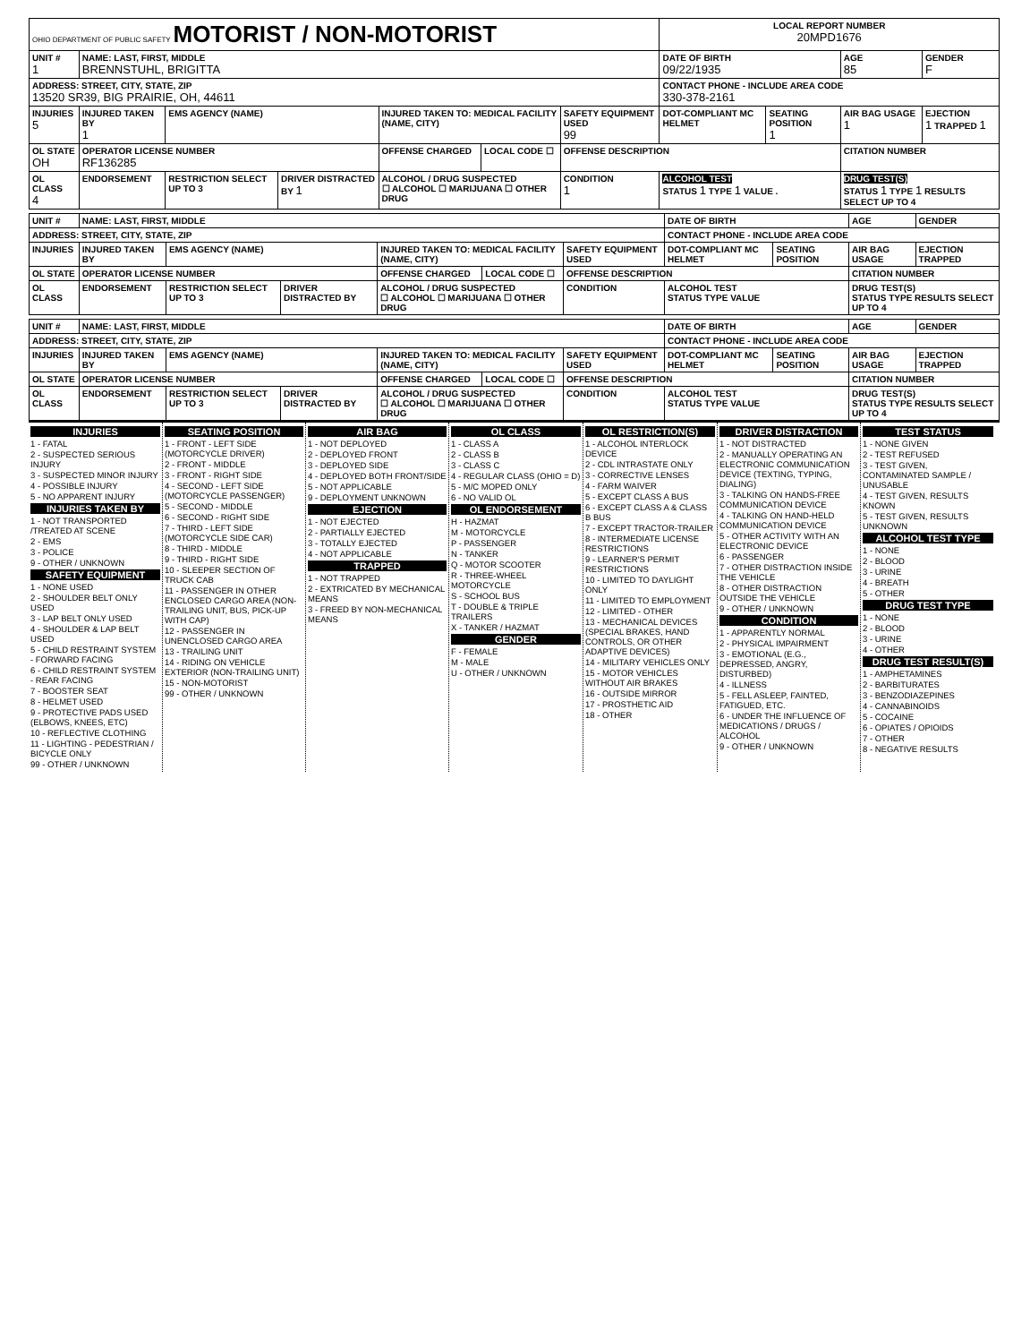| OHIO DEPARTMENT OF PUBLIC SAFETY MOTORIST / NON-MOTORIST | | | | | | | LOCAL REPORT NUMBER 20MPD1676 | | | |
| UNIT # 1 | NAME: LAST, FIRST, MIDDLE BRENNSTUHL, BRIGITTA | | | | | | DATE OF BIRTH 09/22/1935 | | AGE 85 | GENDER F |
| ADDRESS: STREET, CITY, STATE, ZIP 13520 SR39, BIG PRAIRIE, OH, 44611 | | | | | | | CONTACT PHONE - INCLUDE AREA CODE 330-378-2161 | | | |
| INJURIES 5 | INJURED TAKEN BY 1 | EMS AGENCY (NAME) | | INJURED TAKEN TO: MEDICAL FACILITY (NAME, CITY) | | SAFETY EQUIPMENT USED 99 | DOT-COMPLIANT MC HELMET | SEATING POSITION 1 | AIR BAG USAGE 1 | EJECTION 1 TRAPPED 1 |
| OL STATE OH | OPERATOR LICENSE NUMBER RF136285 | | | OFFENSE CHARGED | LOCAL CODE ☐ | OFFENSE DESCRIPTION | | | CITATION NUMBER | |
| OL CLASS 4 | ENDORSEMENT | RESTRICTION SELECT UP TO 3 | DRIVER DISTRACTED BY 1 | ALCOHOL / DRUG SUSPECTED ☐ ALCOHOL ☐ MARIJUANA ☐ OTHER DRUG | | CONDITION 1 | ALCOHOL TEST STATUS 1 TYPE 1 VALUE . | | DRUG TEST(S) STATUS 1 TYPE 1 RESULTS SELECT UP TO 4 | |
| UNIT # | NAME: LAST, FIRST, MIDDLE | | | | | | DATE OF BIRTH | | AGE | GENDER |
| --- | --- | --- | --- | --- | --- | --- | --- | --- | --- | --- |
| ADDRESS: STREET, CITY, STATE, ZIP | | | | | | | CONTACT PHONE - INCLUDE AREA CODE | | | |
| INJURIES | INJURED TAKEN BY | EMS AGENCY (NAME) | | INJURED TAKEN TO: MEDICAL FACILITY (NAME, CITY) | | SAFETY EQUIPMENT USED | DOT-COMPLIANT MC HELMET | SEATING POSITION | AIR BAG USAGE | EJECTION TRAPPED |
| OL STATE | OPERATOR LICENSE NUMBER | | | OFFENSE CHARGED | LOCAL CODE ☐ | OFFENSE DESCRIPTION | | | CITATION NUMBER | |
| OL CLASS | ENDORSEMENT | RESTRICTION SELECT UP TO 3 | DRIVER DISTRACTED BY | ALCOHOL / DRUG SUSPECTED ☐ ALCOHOL ☐ MARIJUANA ☐ OTHER DRUG | | CONDITION | ALCOHOL TEST STATUS TYPE VALUE | | DRUG TEST(S) STATUS TYPE RESULTS SELECT UP TO 4 | |
| UNIT # | NAME: LAST, FIRST, MIDDLE | | | | | | DATE OF BIRTH | | AGE | GENDER |
| --- | --- | --- | --- | --- | --- | --- | --- | --- | --- | --- |
| ADDRESS: STREET, CITY, STATE, ZIP | | | | | | | CONTACT PHONE - INCLUDE AREA CODE | | | |
| INJURIES | INJURED TAKEN BY | EMS AGENCY (NAME) | | INJURED TAKEN TO: MEDICAL FACILITY (NAME, CITY) | | SAFETY EQUIPMENT USED | DOT-COMPLIANT MC HELMET | SEATING POSITION | AIR BAG USAGE | EJECTION TRAPPED |
| OL STATE | OPERATOR LICENSE NUMBER | | | OFFENSE CHARGED | LOCAL CODE ☐ | OFFENSE DESCRIPTION | | | CITATION NUMBER | |
| OL CLASS | ENDORSEMENT | RESTRICTION SELECT UP TO 3 | DRIVER DISTRACTED BY | ALCOHOL / DRUG SUSPECTED ☐ ALCOHOL ☐ MARIJUANA ☐ OTHER DRUG | | CONDITION | ALCOHOL TEST STATUS TYPE VALUE | | DRUG TEST(S) STATUS TYPE RESULTS SELECT UP TO 4 | |
INJURIES
1 - FATAL
2 - SUSPECTED SERIOUS INJURY
3 - SUSPECTED MINOR INJURY
4 - POSSIBLE INJURY
5 - NO APPARENT INJURY
INJURIES TAKEN BY
1 - NOT TRANSPORTED /TREATED AT SCENE
2 - EMS
3 - POLICE
9 - OTHER / UNKNOWN
SAFETY EQUIPMENT
1 - NONE USED
2 - SHOULDER BELT ONLY USED
3 - LAP BELT ONLY USED
4 - SHOULDER & LAP BELT USED
5 - CHILD RESTRAINT SYSTEM - FORWARD FACING
6 - CHILD RESTRAINT SYSTEM - REAR FACING
7 - BOOSTER SEAT
8 - HELMET USED
9 - PROTECTIVE PADS USED (ELBOWS, KNEES, ETC)
10 - REFLECTIVE CLOTHING
11 - LIGHTING - PEDESTRIAN / BICYCLE ONLY
99 - OTHER / UNKNOWN
SEATING POSITION
1 - FRONT - LEFT SIDE (MOTORCYCLE DRIVER)
2 - FRONT - MIDDLE
3 - FRONT - RIGHT SIDE
4 - SECOND - LEFT SIDE (MOTORCYCLE PASSENGER)
5 - SECOND - MIDDLE
6 - SECOND - RIGHT SIDE
7 - THIRD - LEFT SIDE (MOTORCYCLE SIDE CAR)
8 - THIRD - MIDDLE
9 - THIRD - RIGHT SIDE
10 - SLEEPER SECTION OF TRUCK CAB
11 - PASSENGER IN OTHER ENCLOSED CARGO AREA (NON-TRAILING UNIT, BUS, PICK-UP WITH CAP)
12 - PASSENGER IN UNENCLOSED CARGO AREA
13 - TRAILING UNIT
14 - RIDING ON VEHICLE EXTERIOR (NON-TRAILING UNIT)
15 - NON-MOTORIST
99 - OTHER / UNKNOWN
AIR BAG
1 - NOT DEPLOYED
2 - DEPLOYED FRONT
3 - DEPLOYED SIDE
4 - DEPLOYED BOTH FRONT/SIDE
5 - NOT APPLICABLE
9 - DEPLOYMENT UNKNOWN
EJECTION
1 - NOT EJECTED
2 - PARTIALLY EJECTED
3 - TOTALLY EJECTED
4 - NOT APPLICABLE
TRAPPED
1 - NOT TRAPPED
2 - EXTRICATED BY MECHANICAL MEANS
3 - FREED BY NON-MECHANICAL MEANS
OL CLASS
1 - CLASS A
2 - CLASS B
3 - CLASS C
4 - REGULAR CLASS (OHIO = D)
5 - M/C MOPED ONLY
6 - NO VALID OL
OL ENDORSEMENT
H - HAZMAT
M - MOTORCYCLE
P - PASSENGER
N - TANKER
Q - MOTOR SCOOTER
R - THREE-WHEEL MOTORCYCLE
S - SCHOOL BUS
T - DOUBLE & TRIPLE TRAILERS
X - TANKER / HAZMAT
GENDER
F - FEMALE
M - MALE
U - OTHER / UNKNOWN
OL RESTRICTION(S)
1 - ALCOHOL INTERLOCK DEVICE
2 - CDL INTRASTATE ONLY
3 - CORRECTIVE LENSES
4 - FARM WAIVER
5 - EXCEPT CLASS A BUS
6 - EXCEPT CLASS A & CLASS B BUS
7 - EXCEPT TRACTOR-TRAILER
8 - INTERMEDIATE LICENSE RESTRICTIONS
9 - LEARNER'S PERMIT RESTRICTIONS
10 - LIMITED TO DAYLIGHT ONLY
11 - LIMITED TO EMPLOYMENT
12 - LIMITED - OTHER
13 - MECHANICAL DEVICES (SPECIAL BRAKES, HAND CONTROLS, OR OTHER ADAPTIVE DEVICES)
14 - MILITARY VEHICLES ONLY
15 - MOTOR VEHICLES WITHOUT AIR BRAKES
16 - OUTSIDE MIRROR
17 - PROSTHETIC AID
18 - OTHER
DRIVER DISTRACTION
1 - NOT DISTRACTED
2 - MANUALLY OPERATING AN ELECTRONIC COMMUNICATION DEVICE (TEXTING, TYPING, DIALING)
3 - TALKING ON HANDS-FREE COMMUNICATION DEVICE
4 - TALKING ON HAND-HELD COMMUNICATION DEVICE
5 - OTHER ACTIVITY WITH AN ELECTRONIC DEVICE
6 - PASSENGER
7 - OTHER DISTRACTION INSIDE THE VEHICLE
8 - OTHER DISTRACTION OUTSIDE THE VEHICLE
9 - OTHER / UNKNOWN
CONDITION
1 - APPARENTLY NORMAL
2 - PHYSICAL IMPAIRMENT
3 - EMOTIONAL (E.G., DEPRESSED, ANGRY, DISTURBED)
4 - ILLNESS
5 - FELL ASLEEP, FAINTED, FATIGUED, ETC.
6 - UNDER THE INFLUENCE OF MEDICATIONS / DRUGS / ALCOHOL
9 - OTHER / UNKNOWN
TEST STATUS
1 - NONE GIVEN
2 - TEST REFUSED
3 - TEST GIVEN, CONTAMINATED SAMPLE / UNUSABLE
4 - TEST GIVEN, RESULTS KNOWN
5 - TEST GIVEN, RESULTS UNKNOWN
ALCOHOL TEST TYPE
1 - NONE
2 - BLOOD
3 - URINE
4 - BREATH
5 - OTHER
DRUG TEST TYPE
1 - NONE
2 - BLOOD
3 - URINE
4 - OTHER
DRUG TEST RESULT(S)
1 - AMPHETAMINES
2 - BARBITURATES
3 - BENZODIAZEPINES
4 - CANNABINOIDS
5 - COCAINE
6 - OPIATES / OPIOIDS
7 - OTHER
8 - NEGATIVE RESULTS